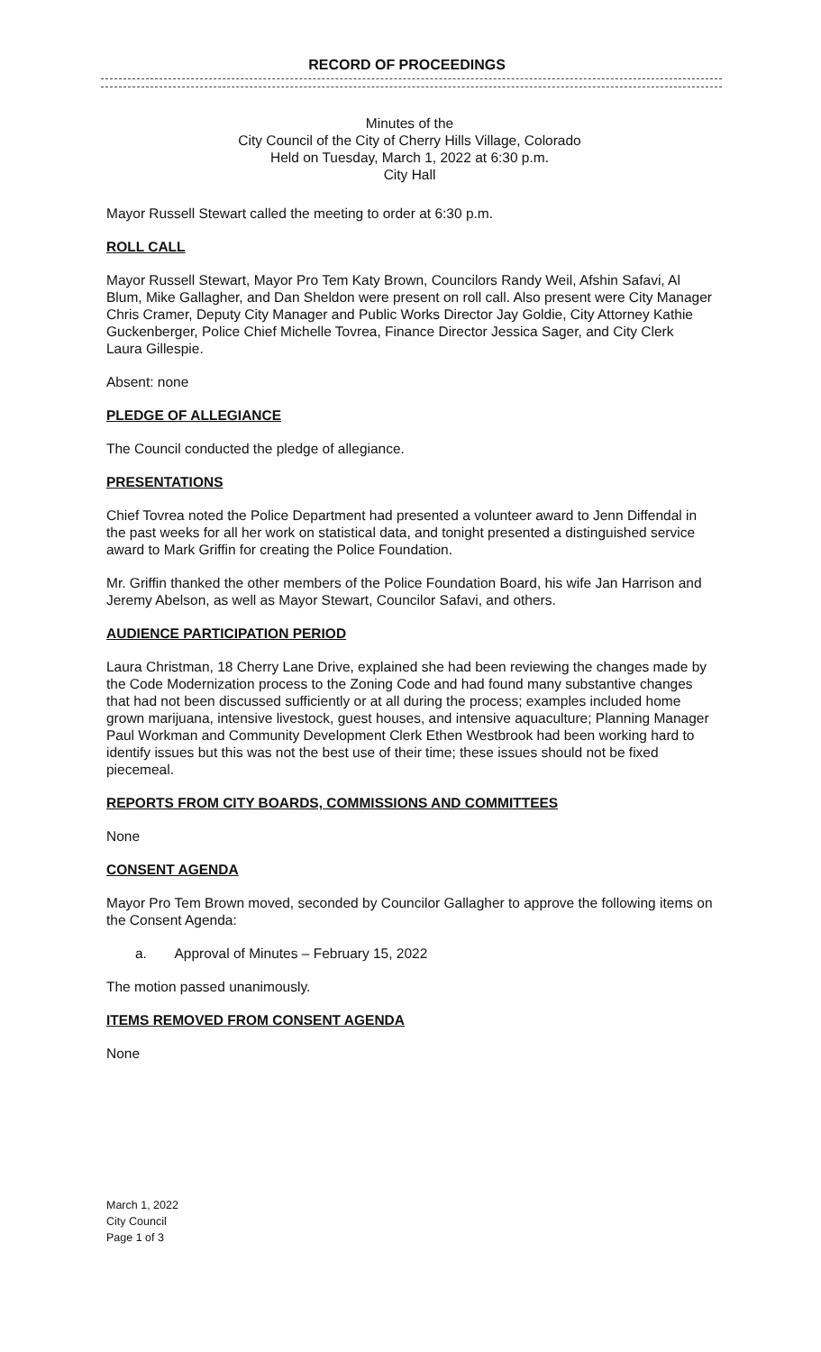RECORD OF PROCEEDINGS
Minutes of the
City Council of the City of Cherry Hills Village, Colorado
Held on Tuesday, March 1, 2022 at 6:30 p.m.
City Hall
Mayor Russell Stewart called the meeting to order at 6:30 p.m.
ROLL CALL
Mayor Russell Stewart, Mayor Pro Tem Katy Brown, Councilors Randy Weil, Afshin Safavi, Al Blum, Mike Gallagher, and Dan Sheldon were present on roll call. Also present were City Manager Chris Cramer, Deputy City Manager and Public Works Director Jay Goldie, City Attorney Kathie Guckenberger, Police Chief Michelle Tovrea, Finance Director Jessica Sager, and City Clerk Laura Gillespie.
Absent: none
PLEDGE OF ALLEGIANCE
The Council conducted the pledge of allegiance.
PRESENTATIONS
Chief Tovrea noted the Police Department had presented a volunteer award to Jenn Diffendal in the past weeks for all her work on statistical data, and tonight presented a distinguished service award to Mark Griffin for creating the Police Foundation.
Mr. Griffin thanked the other members of the Police Foundation Board, his wife Jan Harrison and Jeremy Abelson, as well as Mayor Stewart, Councilor Safavi, and others.
AUDIENCE PARTICIPATION PERIOD
Laura Christman, 18 Cherry Lane Drive, explained she had been reviewing the changes made by the Code Modernization process to the Zoning Code and had found many substantive changes that had not been discussed sufficiently or at all during the process; examples included home grown marijuana, intensive livestock, guest houses, and intensive aquaculture; Planning Manager Paul Workman and Community Development Clerk Ethen Westbrook had been working hard to identify issues but this was not the best use of their time; these issues should not be fixed piecemeal.
REPORTS FROM CITY BOARDS, COMMISSIONS AND COMMITTEES
None
CONSENT AGENDA
Mayor Pro Tem Brown moved, seconded by Councilor Gallagher to approve the following items on the Consent Agenda:
a. Approval of Minutes – February 15, 2022
The motion passed unanimously.
ITEMS REMOVED FROM CONSENT AGENDA
None
March 1, 2022
City Council
Page 1 of 3